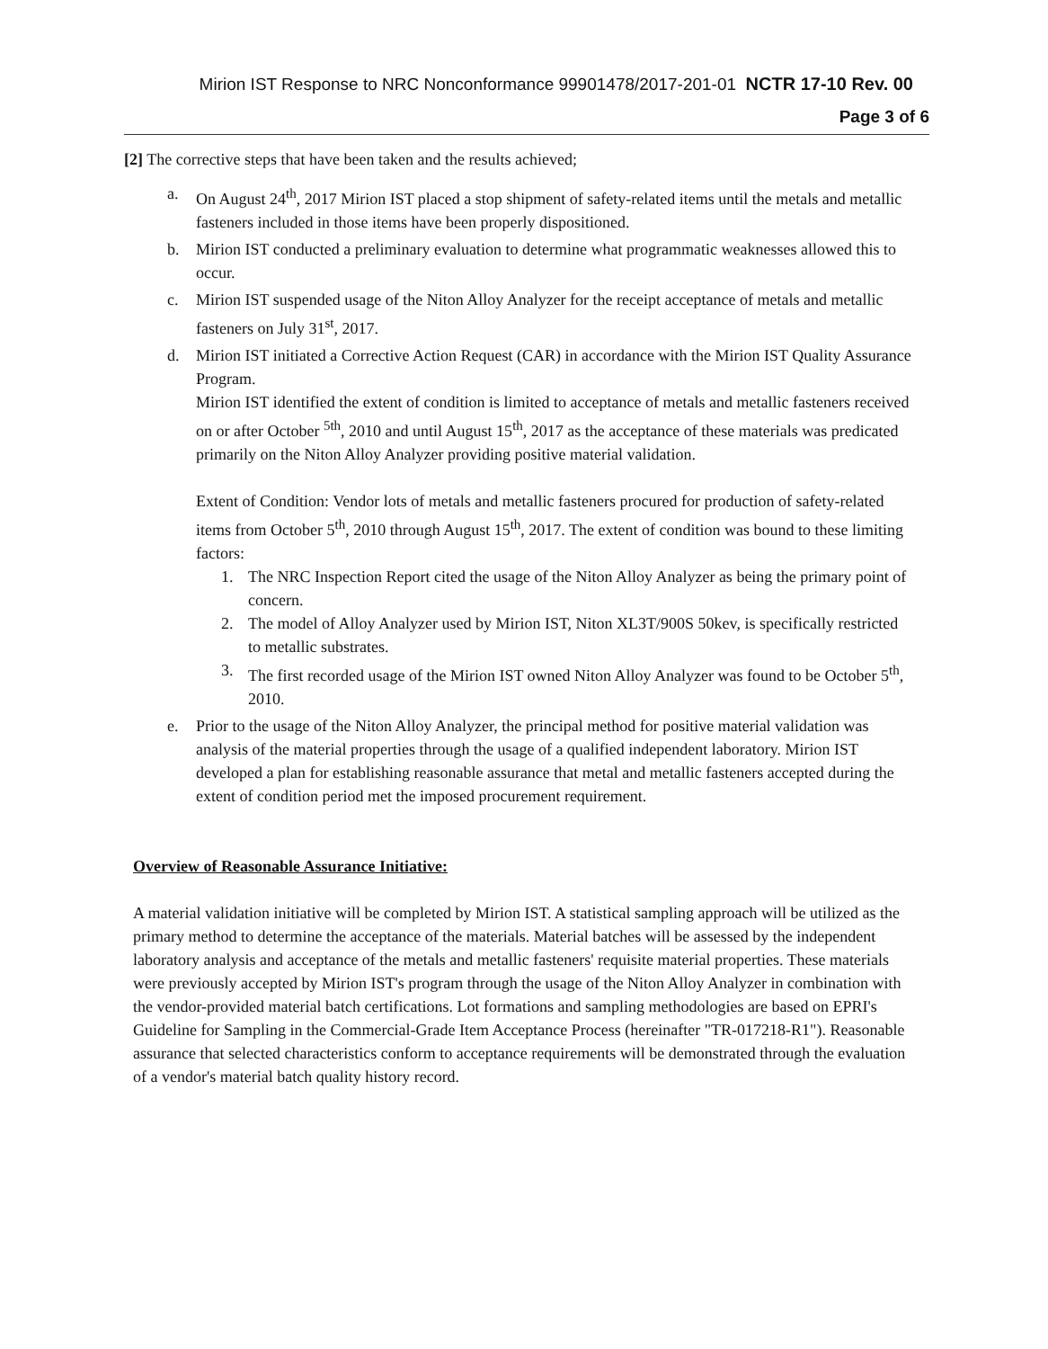Mirion IST Response to NRC Nonconformance 99901478/2017-201-01 NCTR 17-10 Rev. 00
Page 3 of 6
[2] The corrective steps that have been taken and the results achieved;
a. On August 24<sup>th</sup>, 2017 Mirion IST placed a stop shipment of safety-related items until the metals and metallic fasteners included in those items have been properly dispositioned.
b. Mirion IST conducted a preliminary evaluation to determine what programmatic weaknesses allowed this to occur.
c. Mirion IST suspended usage of the Niton Alloy Analyzer for the receipt acceptance of metals and metallic fasteners on July 31<sup>st</sup>, 2017.
d. Mirion IST initiated a Corrective Action Request (CAR) in accordance with the Mirion IST Quality Assurance Program.
Mirion IST identified the extent of condition is limited to acceptance of metals and metallic fasteners received on or after October <sup>5th</sup>, 2010 and until August 15<sup>th</sup>, 2017 as the acceptance of these materials was predicated primarily on the Niton Alloy Analyzer providing positive material validation.
Extent of Condition: Vendor lots of metals and metallic fasteners procured for production of safety-related items from October 5<sup>th</sup>, 2010 through August 15<sup>th</sup>, 2017. The extent of condition was bound to these limiting factors:
1. The NRC Inspection Report cited the usage of the Niton Alloy Analyzer as being the primary point of concern.
2. The model of Alloy Analyzer used by Mirion IST, Niton XL3T/900S 50kev, is specifically restricted to metallic substrates.
3. The first recorded usage of the Mirion IST owned Niton Alloy Analyzer was found to be October 5<sup>th</sup>, 2010.
e. Prior to the usage of the Niton Alloy Analyzer, the principal method for positive material validation was analysis of the material properties through the usage of a qualified independent laboratory. Mirion IST developed a plan for establishing reasonable assurance that metal and metallic fasteners accepted during the extent of condition period met the imposed procurement requirement.
Overview of Reasonable Assurance Initiative:
A material validation initiative will be completed by Mirion IST. A statistical sampling approach will be utilized as the primary method to determine the acceptance of the materials. Material batches will be assessed by the independent laboratory analysis and acceptance of the metals and metallic fasteners' requisite material properties. These materials were previously accepted by Mirion IST's program through the usage of the Niton Alloy Analyzer in combination with the vendor-provided material batch certifications. Lot formations and sampling methodologies are based on EPRI's Guideline for Sampling in the Commercial-Grade Item Acceptance Process (hereinafter "TR-017218-R1"). Reasonable assurance that selected characteristics conform to acceptance requirements will be demonstrated through the evaluation of a vendor's material batch quality history record.